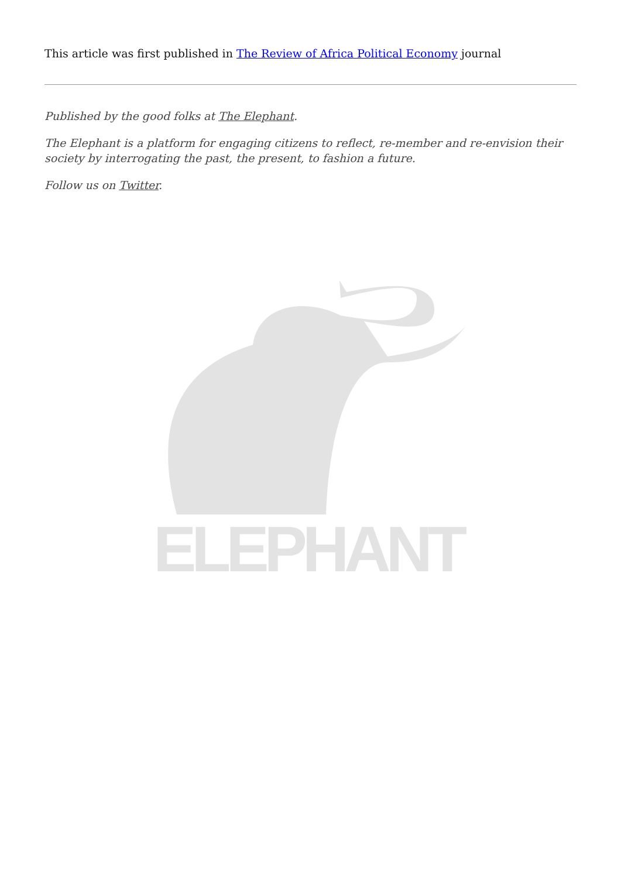This article was first published in The Review of Africa Political Economy journal
Published by the good folks at The Elephant.
The Elephant is a platform for engaging citizens to reflect, re-member and re-envision their society by interrogating the past, the present, to fashion a future.
Follow us on Twitter.
ELEPHANT